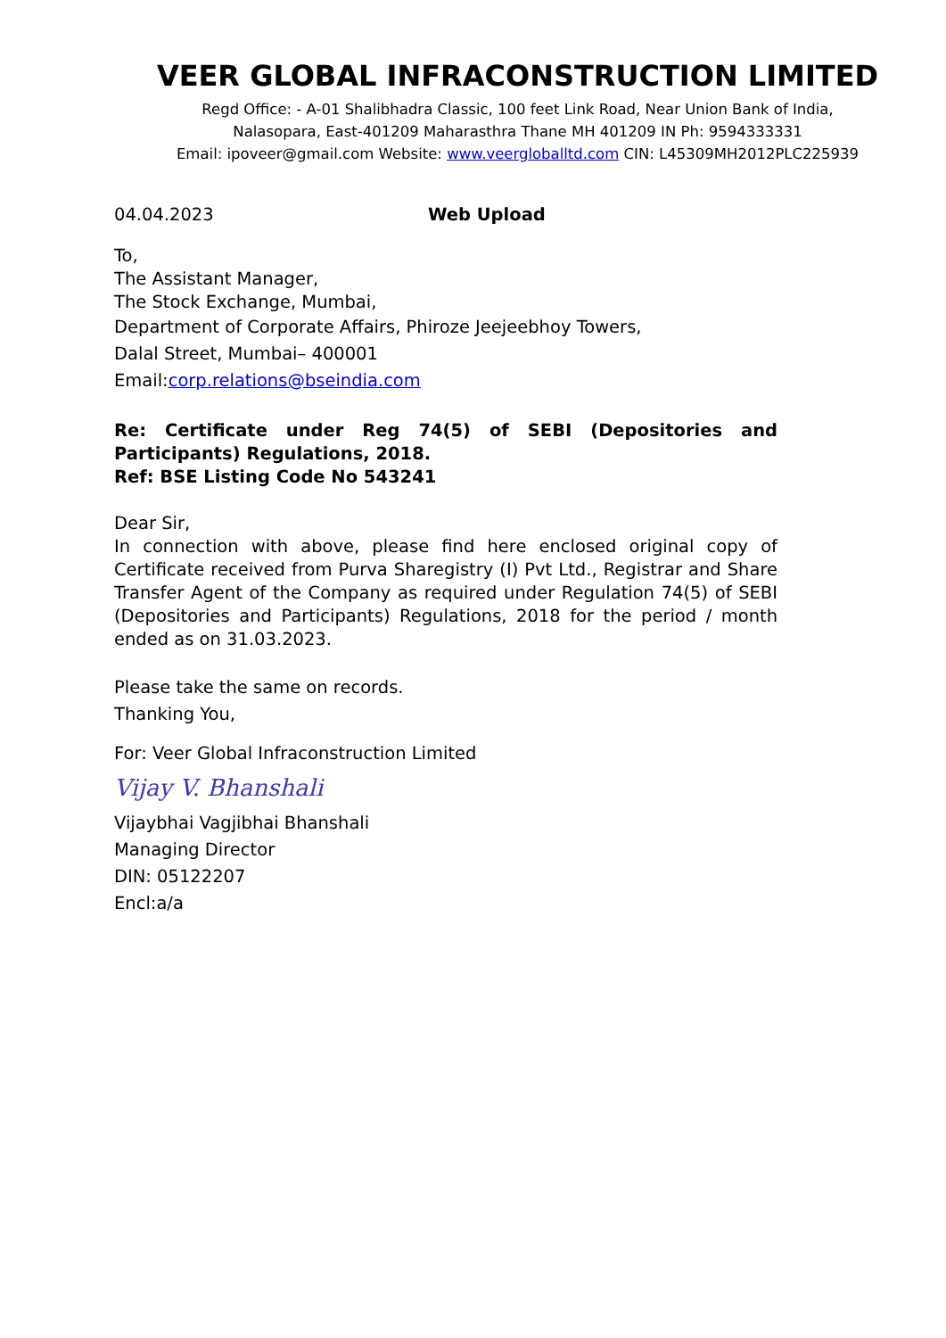VEER GLOBAL INFRACONSTRUCTION LIMITED
Regd Office: - A-01 Shalibhadra Classic, 100 feet Link Road, Near Union Bank of India,
Nalasopara, East-401209 Maharasthra Thane MH 401209 IN Ph: 9594333331
Email: ipoveer@gmail.com Website: www.veergloballtd.com CIN: L45309MH2012PLC225939
04.04.2023 Web Upload
To,
The Assistant Manager,
The Stock Exchange, Mumbai,
Department of Corporate Affairs, Phiroze Jeejeebhoy Towers,
Dalal Street, Mumbai– 400001
Email:corp.relations@bseindia.com
Re: Certificate under Reg 74(5) of SEBI (Depositories and Participants) Regulations, 2018.
Ref: BSE Listing Code No 543241
Dear Sir,
In connection with above, please find here enclosed original copy of Certificate received from Purva Sharegistry (I) Pvt Ltd., Registrar and Share Transfer Agent of the Company as required under Regulation 74(5) of SEBI (Depositories and Participants) Regulations, 2018 for the period / month ended as on 31.03.2023.
Please take the same on records.
Thanking You,
For: Veer Global Infraconstruction Limited
Vijay V. Bhanshali
Vijaybhai Vagjibhai Bhanshali
Managing Director
DIN: 05122207
Encl:a/a